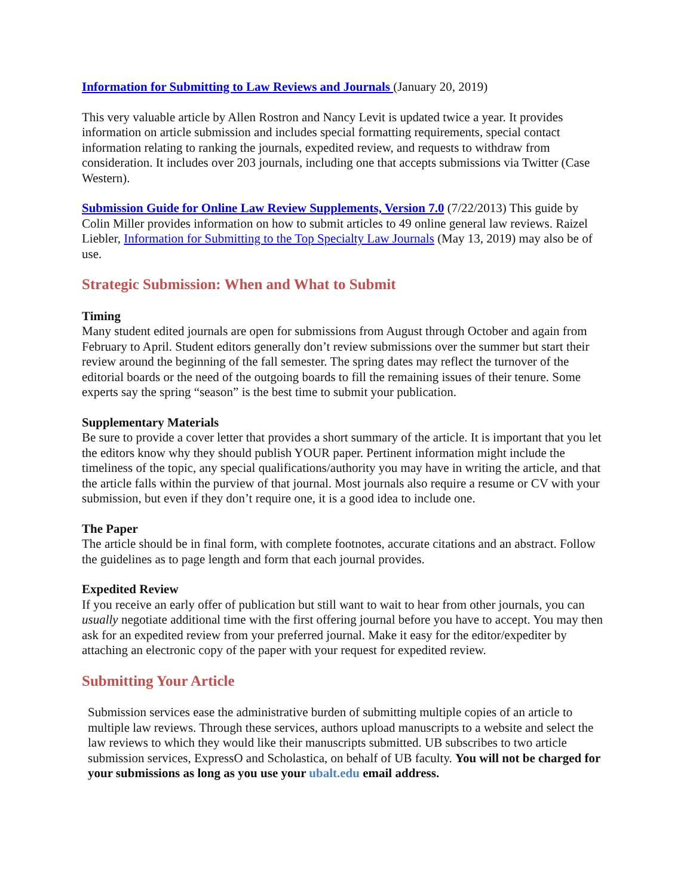Information for Submitting to Law Reviews and Journals (January 20, 2019)
This very valuable article by Allen Rostron and Nancy Levit is updated twice a year. It provides information on article submission and includes special formatting requirements, special contact information relating to ranking the journals, expedited review, and requests to withdraw from consideration. It includes over 203 journals, including one that accepts submissions via Twitter (Case Western).
Submission Guide for Online Law Review Supplements, Version 7.0 (7/22/2013) This guide by Colin Miller provides information on how to submit articles to 49 online general law reviews. Raizel Liebler, Information for Submitting to the Top Specialty Law Journals (May 13, 2019) may also be of use.
Strategic Submission: When and What to Submit
Timing
Many student edited journals are open for submissions from August through October and again from February to April. Student editors generally don’t review submissions over the summer but start their review around the beginning of the fall semester. The spring dates may reflect the turnover of the editorial boards or the need of the outgoing boards to fill the remaining issues of their tenure. Some experts say the spring “season” is the best time to submit your publication.
Supplementary Materials
Be sure to provide a cover letter that provides a short summary of the article. It is important that you let the editors know why they should publish YOUR paper. Pertinent information might include the timeliness of the topic, any special qualifications/authority you may have in writing the article, and that the article falls within the purview of that journal. Most journals also require a resume or CV with your submission, but even if they don’t require one, it is a good idea to include one.
The Paper
The article should be in final form, with complete footnotes, accurate citations and an abstract. Follow the guidelines as to page length and form that each journal provides.
Expedited Review
If you receive an early offer of publication but still want to wait to hear from other journals, you can usually negotiate additional time with the first offering journal before you have to accept. You may then ask for an expedited review from your preferred journal. Make it easy for the editor/expediter by attaching an electronic copy of the paper with your request for expedited review.
Submitting Your Article
Submission services ease the administrative burden of submitting multiple copies of an article to multiple law reviews. Through these services, authors upload manuscripts to a website and select the law reviews to which they would like their manuscripts submitted. UB subscribes to two article submission services, ExpressO and Scholastica, on behalf of UB faculty. You will not be charged for your submissions as long as you use your ubalt.edu email address.